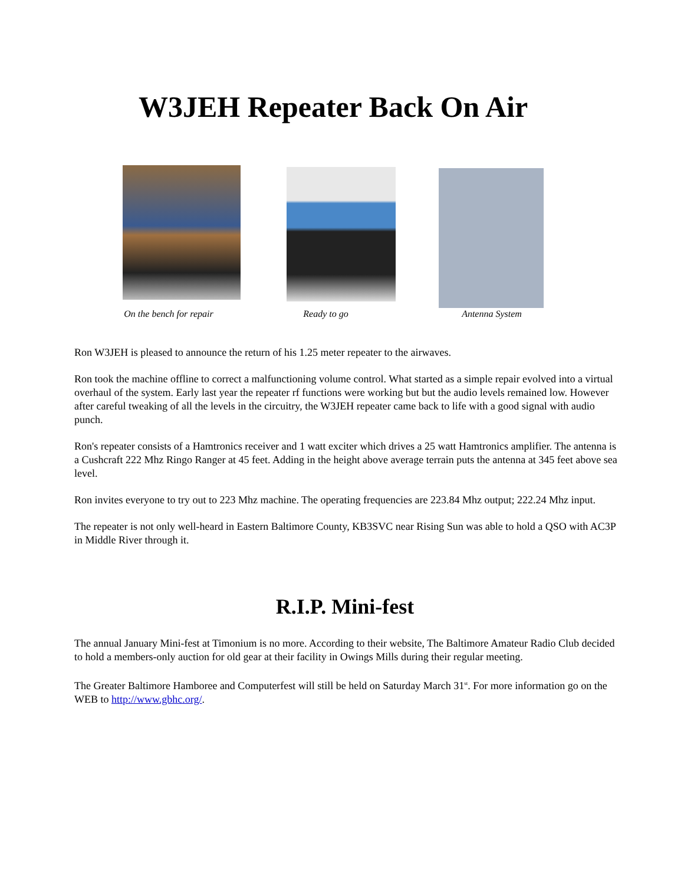W3JEH Repeater Back On Air
On the bench for repair
Ready to go Antenna System
Ron W3JEH is pleased to announce the return of his 1.25 meter repeater to the airwaves.
Ron took the machine offline to correct a malfunctioning volume control. What started as a simple repair evolved into a virtual overhaul of the system. Early last year the repeater rf functions were working but but the audio levels remained low. However after careful tweaking of all the levels in the circuitry, the W3JEH repeater came back to life with a good signal with audio punch.
Ron's repeater consists of a Hamtronics receiver and 1 watt exciter which drives a 25 watt Hamtronics amplifier. The antenna is a Cushcraft 222 Mhz Ringo Ranger at 45 feet. Adding in the height above average terrain puts the antenna at 345 feet above sea level.
Ron invites everyone to try out to 223 Mhz machine. The operating frequencies are 223.84 Mhz output; 222.24 Mhz input.
The repeater is not only well-heard in Eastern Baltimore County, KB3SVC near Rising Sun was able to hold a QSO with AC3P in Middle River through it.
R.I.P. Mini-fest
The annual January Mini-fest at Timonium is no more. According to their website, The Baltimore Amateur Radio Club decided to hold a members-only auction for old gear at their facility in Owings Mills during their regular meeting.
The Greater Baltimore Hamboree and Computerfest will still be held on Saturday March 31<sup>st</sup>. For more information go on the WEB to http://www.gbhc.org/.